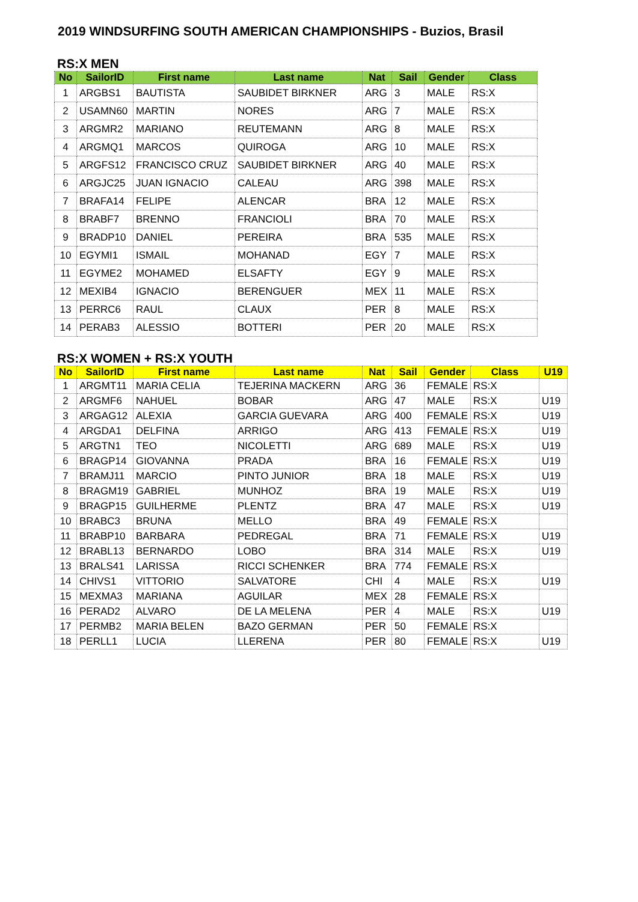2019 WINDSURFING SOUTH AMERICAN CHAMPIONSHIPS - Buzios, Brasil
RS:X MEN
| No | SailorID | First name | Last name | Nat | Sail | Gender | Class |
| --- | --- | --- | --- | --- | --- | --- | --- |
| 1 | ARGBS1 | BAUTISTA | SAUBIDET BIRKNER | ARG | 3 | MALE | RS:X |
| 2 | USAMN60 | MARTIN | NORES | ARG | 7 | MALE | RS:X |
| 3 | ARGMR2 | MARIANO | REUTEMANN | ARG | 8 | MALE | RS:X |
| 4 | ARGMQ1 | MARCOS | QUIROGA | ARG | 10 | MALE | RS:X |
| 5 | ARGFS12 | FRANCISCO CRUZ | SAUBIDET BIRKNER | ARG | 40 | MALE | RS:X |
| 6 | ARGJC25 | JUAN IGNACIO | CALEAU | ARG | 398 | MALE | RS:X |
| 7 | BRAFA14 | FELIPE | ALENCAR | BRA | 12 | MALE | RS:X |
| 8 | BRABF7 | BRENNO | FRANCIOLI | BRA | 70 | MALE | RS:X |
| 9 | BRADP10 | DANIEL | PEREIRA | BRA | 535 | MALE | RS:X |
| 10 | EGYMI1 | ISMAIL | MOHANAD | EGY | 7 | MALE | RS:X |
| 11 | EGYME2 | MOHAMED | ELSAFTY | EGY | 9 | MALE | RS:X |
| 12 | MEXIB4 | IGNACIO | BERENGUER | MEX | 11 | MALE | RS:X |
| 13 | PERRC6 | RAUL | CLAUX | PER | 8 | MALE | RS:X |
| 14 | PERAB3 | ALESSIO | BOTTERI | PER | 20 | MALE | RS:X |
RS:X WOMEN + RS:X YOUTH
| No | SailorID | First name | Last name | Nat | Sail | Gender | Class | U19 |
| --- | --- | --- | --- | --- | --- | --- | --- | --- |
| 1 | ARGMT11 | MARIA CELIA | TEJERINA MACKERN | ARG | 36 | FEMALE | RS:X | |
| 2 | ARGMF6 | NAHUEL | BOBAR | ARG | 47 | MALE | RS:X | U19 |
| 3 | ARGAG12 | ALEXIA | GARCIA GUEVARA | ARG | 400 | FEMALE | RS:X | U19 |
| 4 | ARGDA1 | DELFINA | ARRIGO | ARG | 413 | FEMALE | RS:X | U19 |
| 5 | ARGTN1 | TEO | NICOLETTI | ARG | 689 | MALE | RS:X | U19 |
| 6 | BRAGP14 | GIOVANNA | PRADA | BRA | 16 | FEMALE | RS:X | U19 |
| 7 | BRAMJ11 | MARCIO | PINTO JUNIOR | BRA | 18 | MALE | RS:X | U19 |
| 8 | BRAGM19 | GABRIEL | MUNHOZ | BRA | 19 | MALE | RS:X | U19 |
| 9 | BRAGP15 | GUILHERME | PLENTZ | BRA | 47 | MALE | RS:X | U19 |
| 10 | BRABC3 | BRUNA | MELLO | BRA | 49 | FEMALE | RS:X | |
| 11 | BRABP10 | BARBARA | PEDREGAL | BRA | 71 | FEMALE | RS:X | U19 |
| 12 | BRABL13 | BERNARDO | LOBO | BRA | 314 | MALE | RS:X | U19 |
| 13 | BRALS41 | LARISSA | RICCI SCHENKER | BRA | 774 | FEMALE | RS:X | |
| 14 | CHIVS1 | VITTORIO | SALVATORE | CHI | 4 | MALE | RS:X | U19 |
| 15 | MEXMA3 | MARIANA | AGUILAR | MEX | 28 | FEMALE | RS:X | |
| 16 | PERAD2 | ALVARO | DE LA MELENA | PER | 4 | MALE | RS:X | U19 |
| 17 | PERMB2 | MARIA BELEN | BAZO GERMAN | PER | 50 | FEMALE | RS:X | |
| 18 | PERLL1 | LUCIA | LLERENA | PER | 80 | FEMALE | RS:X | U19 |